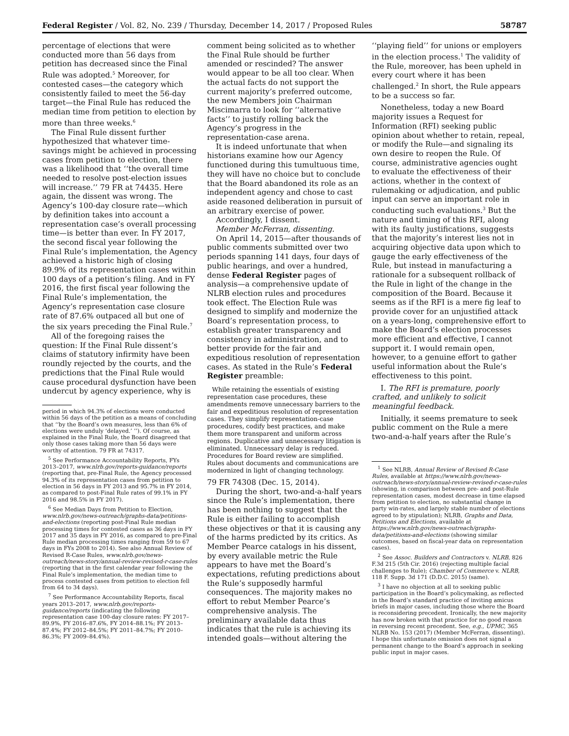Federal Register / Vol. 82, No. 239 / Thursday, December 14, 2017 / Proposed Rules 58787
percentage of elections that were conducted more than 56 days from petition has decreased since the Final Rule was adopted.<sup>5</sup> Moreover, for contested cases—the category which consistently failed to meet the 56-day target—the Final Rule has reduced the median time from petition to election by more than three weeks.<sup>6</sup>
The Final Rule dissent further hypothesized that whatever time-savings might be achieved in processing cases from petition to election, there was a likelihood that ‘‘the overall time needed to resolve post-election issues will increase.’’ 79 FR at 74435. Here again, the dissent was wrong. The Agency’s 100-day closure rate—which by definition takes into account a representation case’s overall processing time—is better than ever. In FY 2017, the second fiscal year following the Final Rule’s implementation, the Agency achieved a historic high of closing 89.9% of its representation cases within 100 days of a petition’s filing. And in FY 2016, the first fiscal year following the Final Rule’s implementation, the Agency’s representation case closure rate of 87.6% outpaced all but one of the six years preceding the Final Rule.<sup>7</sup>
All of the foregoing raises the question: If the Final Rule dissent’s claims of statutory infirmity have been roundly rejected by the courts, and the predictions that the Final Rule would cause procedural dysfunction have been undercut by agency experience, why is
period in which 94.3% of elections were conducted within 56 days of the petition as a means of concluding that ‘‘by the Board’s own measures, less than 6% of elections were unduly ‘delayed.’ ’’). Of course, as explained in the Final Rule, the Board disagreed that only those cases taking more than 56 days were worthy of attention. 79 FR at 74317.
<sup>5</sup> See Performance Accountability Reports, FYs 2013–2017, www.nlrb.gov/reports-guidance/reports (reporting that, pre-Final Rule, the Agency processed 94.3% of its representation cases from petition to election in 56 days in FY 2013 and 95.7% in FY 2014, as compared to post-Final Rule rates of 99.1% in FY 2016 and 98.5% in FY 2017).
<sup>6</sup> See Median Days from Petition to Election, www.nlrb.gov/news-outreach/graphs-data/petitions-and-elections (reporting post-Final Rule median processing times for contested cases as 36 days in FY 2017 and 35 days in FY 2016, as compared to pre-Final Rule median processing times ranging from 59 to 67 days in FYs 2008 to 2014). See also Annual Review of Revised R-Case Rules, www.nlrb.gov/news-outreach/news-story/annual-review-revised-r-case-rules (reporting that in the first calendar year following the Final Rule’s implementation, the median time to process contested cases from petition to election fell from 64 to 34 days).
<sup>7</sup> See Performance Accountability Reports, fiscal years 2013–2017, www.nlrb.gov/reports-guidance/reports (indicating the following representation case 100-day closure rates: FY 2017–89.9%, FY 2016–87.6%, FY 2014–88.1%; FY 2013–87.4%; FY 2012–84.5%; FY 2011–84.7%; FY 2010–86.3%; FY 2009–84.4%).
comment being solicited as to whether the Final Rule should be further amended or rescinded? The answer would appear to be all too clear. When the actual facts do not support the current majority’s preferred outcome, the new Members join Chairman Miscimarra to look for ‘‘alternative facts’’ to justify rolling back the Agency’s progress in the representation-case arena.
It is indeed unfortunate that when historians examine how our Agency functioned during this tumultuous time, they will have no choice but to conclude that the Board abandoned its role as an independent agency and chose to cast aside reasoned deliberation in pursuit of an arbitrary exercise of power.
Accordingly, I dissent.
Member McFerran, dissenting.
On April 14, 2015—after thousands of public comments submitted over two periods spanning 141 days, four days of public hearings, and over a hundred, dense Federal Register pages of analysis—a comprehensive update of NLRB election rules and procedures took effect. The Election Rule was designed to simplify and modernize the Board’s representation process, to establish greater transparency and consistency in administration, and to better provide for the fair and expeditious resolution of representation cases. As stated in the Rule’s Federal Register preamble:
While retaining the essentials of existing representation case procedures, these amendments remove unnecessary barriers to the fair and expeditious resolution of representation cases. They simplify representation-case procedures, codify best practices, and make them more transparent and uniform across regions. Duplicative and unnecessary litigation is eliminated. Unnecessary delay is reduced. Procedures for Board review are simplified. Rules about documents and communications are modernized in light of changing technology.
79 FR 74308 (Dec. 15, 2014).
During the short, two-and-a-half years since the Rule’s implementation, there has been nothing to suggest that the Rule is either failing to accomplish these objectives or that it is causing any of the harms predicted by its critics. As Member Pearce catalogs in his dissent, by every available metric the Rule appears to have met the Board’s expectations, refuting predictions about the Rule’s supposedly harmful consequences. The majority makes no effort to rebut Member Pearce’s comprehensive analysis. The preliminary available data thus indicates that the rule is achieving its intended goals—without altering the
‘‘playing field’’ for unions or employers in the election process.<sup>1</sup> The validity of the Rule, moreover, has been upheld in every court where it has been challenged.<sup>2</sup> In short, the Rule appears to be a success so far.
Nonetheless, today a new Board majority issues a Request for Information (RFI) seeking public opinion about whether to retain, repeal, or modify the Rule—and signaling its own desire to reopen the Rule. Of course, administrative agencies ought to evaluate the effectiveness of their actions, whether in the context of rulemaking or adjudication, and public input can serve an important role in conducting such evaluations.<sup>3</sup> But the nature and timing of this RFI, along with its faulty justifications, suggests that the majority’s interest lies not in acquiring objective data upon which to gauge the early effectiveness of the Rule, but instead in manufacturing a rationale for a subsequent rollback of the Rule in light of the change in the composition of the Board. Because it seems as if the RFI is a mere fig leaf to provide cover for an unjustified attack on a years-long, comprehensive effort to make the Board’s election processes more efficient and effective, I cannot support it. I would remain open, however, to a genuine effort to gather useful information about the Rule’s effectiveness to this point.
I. The RFI is premature, poorly crafted, and unlikely to solicit meaningful feedback.
Initially, it seems premature to seek public comment on the Rule a mere two-and-a-half years after the Rule’s
<sup>1</sup> See NLRB, Annual Review of Revised R-Case Rules, available at https://www.nlrb.gov/news-outreach/news-story/annual-review-revised-r-case-rules (showing, in comparison between pre- and post-Rule representation cases, modest decrease in time elapsed from petition to election, no substantial change in party win-rates, and largely stable number of elections agreed to by stipulation); NLRB, Graphs and Data, Petitions and Elections, available at https://www.nlrb.gov/news-outreach/graphs-data/petitions-and-elections (showing similar outcomes, based on fiscal-year data on representation cases).
<sup>2</sup> See Assoc. Builders and Contractors v. NLRB, 826 F.3d 215 (5th Cir. 2016) (rejecting multiple facial challenges to Rule); Chamber of Commerce v. NLRB, 118 F. Supp. 3d 171 (D.D.C. 2015) (same).
<sup>3</sup> I have no objection at all to seeking public participation in the Board’s policymaking, as reflected in the Board’s standard practice of inviting amicus briefs in major cases, including those where the Board is reconsidering precedent. Ironically, the new majority has now broken with that practice for no good reason in reversing recent precedent. See, e.g., UPMC, 365 NLRB No. 153 (2017) (Member McFerran, dissenting). I hope this unfortunate omission does not signal a permanent change to the Board’s approach in seeking public input in major cases.